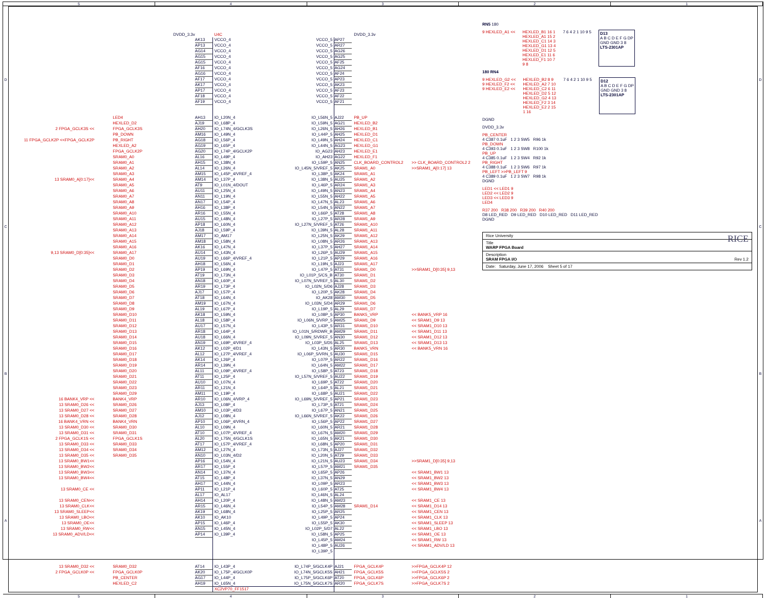5 4 3 2 1
DCBA
| | DVDD_3.3v | | U4C | | | DVDD_3.3v | |
| | | AK13 | VCCO_4 | VCCO_5 | AP27 | | |
| | | AP13 | VCCO_4 | VCCO_5 | AR27 | | |
| | | AG14 | VCCO_4 | VCCO_5 | AG26 | | |
| | | AG15 | VCCO_4 | VCCO_5 | AG25 | | |
| | | AG15 | VCCO_4 | VCCO_5 | AF25 | | |
| | | AF16 | VCCO_4 | VCCO_5 | AG24 | | |
| | | AG16 | VCCO_4 | VCCO_5 | AF24 | | |
| | | AF17 | VCCO_4 | VCCO_5 | AP23 | | |
| | | AK17 | VCCO_4 | VCCO_5 | AK23 | | |
| | | AP17 | VCCO_4 | VCCO_5 | AF23 | | |
| | | AF18 | VCCO_4 | VCCO_5 | AF22 | | |
| | | AF19 | VCCO_4 | VCCO_5 | AF21 | | |
| | LED4 | AH13 | IO_L20N_4 | IO_L56N_5 | AJ22 | PB_UP | |
| | HEXLED_D2 | AJ19 | IO_L68P_4 | IO_L59N_5 | AG21 | HEXLED_B2 | |
| 2 FPGA_GCLK3S << | FPGA_GCLK3S | AH20 | IO_L74N_4/GCLK3S | IO_L26N_5 | AH26 | HEXLED_B1 | |
| | PB_DOWN | AM16 | IO_L49N_4 | IO_L44P_5 | AH25 | HEXLED_D1 | |
| 11 FPGA_GCLK2P <<FPGA_GCLK2P | PB_RIGHT | AG18 | IO_L56P_4 | IO_L49N_5 | AH24 | HEXLED_C1 | |
| | HEXLED_A2 | AG19 | IO_L65P_4 | IO_L44N_5 | AG23 | HEXLED_G1 | |
| | FPGA_GCLK2P | AG20 | IO_L74P_4/GCLK2P | IO_AG23 | AH23 | HEXLED_E1 | |
| | SRAM0_A0 | AL16 | IO_L49P_4 | IO_AH23 | AG22 | HEXLED_F1 | |
| | SRAM0_A1 | AH15 | IO_L38N_4 | IO_L59P_5 | AN25 | CLK_BOARD_CONTROL2 | >> CLK_BOARD_CONTROL2 2 |
| | SRAM0_A2 | AL14 | IO_L26N_4 | IO_L45N_5/VREF_5 | AK25 | SRAM1_A0 | >>SRAM1_A[0:17] 13 |
| | SRAM0_A3 | AM15 | IO_L45P_4/VREF_4 | IO_L38P_5 | AK24 | SRAM1_A1 | |
| 13 SRAM0_A[0:17]<< | SRAM0_A4 | AM14 | IO_L37P_4 | IO_L38N_5 | AU25 | SRAM1_A2 | |
| | SRAM0_A5 | AT9 | IO_L01N_4/DOUT | IO_L46P_5 | AR24 | SRAM1_A3 | |
| | SRAM0_A6 | AU11 | IO_L25N_4 | IO_L49N_5 | AN23 | SRAM1_A4 | |
| | SRAM0_A7 | AN11 | IO_L19N_4 | IO_L55N_5 | AH22 | SRAM1_A5 | |
| | SRAM0_A8 | AN17 | IO_L54P_4 | IO_L47N_5 | AL23 | SRAM1_A6 | |
| | SRAM0_A9 | AH16 | IO_L38P_4 | IO_L54N_5 | AN22 | SRAM1_A7 | |
| | SRAM0_A10 | AR16 | IO_L55N_4 | IO_L66P_5 | AT28 | SRAM1_A8 | |
| | SRAM0_A11 | AU15 | IO_L48N_4 | IO_L27P_5 | AR28 | SRAM1_A9 | |
| | SRAM0_A12 | AP18 | IO_L60N_4 | IO_L27N_5/VREF_5 | AT26 | SRAM1_A10 | |
| | SRAM0_A13 | AJ18 | IO_L59P_4 | IO_L39N_5 | AL28 | SRAM1_A11 | |
| | SRAM0_A14 | AM17 | IO_AM17 | IO_L25N_5 | AK29 | SRAM1_A12 | |
| | SRAM0_A15 | AM18 | IO_L58N_4 | IO_L08N_5 | AR26 | SRAM1_A13 | |
| | SRAM0_A16 | AK16 | IO_L47N_4 | IO_L37P_5 | AH27 | SRAM1_A14 | |
| 9,13 SRAM0_D[0:35]<< | SRAM0_A17 | AU14 | IO_L43N_4 | IO_L26P_5 | AU29 | SRAM1_A15 | |
| | SRAM0_D0 | AU19 | IO_L66P_4/VREF_4 | IO_L21P_5 | AP29 | SRAM1_A16 | |
| | SRAM0_D1 | AH18 | IO_L56N_4 | IO_L19N_5 | AJ23 | SRAM1_A17 | |
| | SRAM0_D2 | AP19 | IO_L69N_4 | IO_L47P_5 | AT31 | SRAM1_D0 | >>SRAM1_D[0:35] 9,13 |
| | SRAM0_D3 | AT19 | IO_L73N_4 | IO_L01P_5/CS_B | AT30 | SRAM1_D1 | |
| | SRAM0_D4 | AN18 | IO_L60P_4 | IO_L07N_5/VREF_5 | AL30 | SRAM1_D2 | |
| | SRAM0_D5 | AR19 | IO_L73P_4 | IO_L02N_5/D6 | AJ28 | SRAM1_D3 | |
| | SRAM0_D6 | AJ17 | IO_L57P_4 | IO_L20P_5 | AK28 | SRAM1_D4 | |
| | SRAM0_D7 | AT18 | IO_L64N_4 | IO_AK28 | AM30 | SRAM1_D5 | |
| | SRAM0_D8 | AM19 | IO_L67N_4 | IO_L03N_5/D4 | AR29 | SRAM1_D6 | |
| | SRAM0_D9 | AL19 | IO_L67P_4 | IO_L19P_5 | AL29 | SRAM1_D7 | |
| | SRAM0_D10 | AK18 | IO_L59N_4 | IO_L08P_5 | AP30 | BANK5_VRP | << BANK5_VRP 16 |
| | SRAM0_D11 | AL18 | IO_L58P_4 | IO_L06N_5/VRP_5 | AM25 | SRAM1_D9 | << SRAM1_D9 13 |
| | SRAM0_D12 | AU17 | IO_L57N_4 | IO_L43P_5 | AR31 | SRAM1_D10 | << SRAM1_D10 13 |
| | SRAM0_D13 | AR18 | IO_L64P_4 | IO_L01N_5/RDWR_B | AM29 | SRAM1_D11 | << SRAM1_D11 13 |
| | SRAM0_D14 | AU18 | IO_L66N_4 | IO_L09N_5/VREF_5 | AN30 | SRAM1_D12 | << SRAM1_D12 13 |
| | SRAM0_D15 | AN19 | IO_L69P_4/VREF_4 | IO_L03P_5/D5 | AL25 | SRAM1_D13 | << SRAM1_D13 13 |
| | SRAM0_D16 | AK12 | IO_L02P_4/D1 | IO_L43N_5 | AR30 | BANK5_VRN | << BANK5_VRN 16 |
| | SRAM0_D17 | AL12 | IO_L27P_4/VREF_4 | IO_L06P_5/VRN_5 | AU30 | SRAM1_D15 | |
| | SRAM0_D18 | AK14 | IO_L26P_4 | IO_L07P_5 | AR22 | SRAM1_D16 | |
| | SRAM0_D19 | AR14 | IO_L39N_4 | IO_L64N_5 | AM22 | SRAM1_D17 | |
| | SRAM0_D20 | AL11 | IO_L09P_4/VREF_4 | IO_L58P_5 | AT23 | SRAM1_D18 | |
| | SRAM0_D21 | AT11 | IO_L25P_4 | IO_L57N_5/VREF_5 | AU22 | SRAM1_D19 | |
| | SRAM0_D22 | AU10 | IO_L07N_4 | IO_L69P_5 | AT22 | SRAM1_D20 | |
| | SRAM0_D23 | AR11 | IO_L21N_4 | IO_L64P_5 | AL21 | SRAM1_D21 | |
| | SRAM0_D29 | AM11 | IO_L19P_4 | IO_L68P_5 | AU21 | SRAM1_D22 | |
| 16 BANK4_VRP << | BANK4_VRP | AR10 | IO_L06N_4/VRP_4 | IO_L69N_5/VREF_5 | AP21 | SRAM1_D23 | |
| 13 SRAM0_D26 << | SRAM0_D26 | AJ13 | IO_L08P_4 | IO_L73P_5 | AT21 | SRAM1_D24 | |
| 13 SRAM0_D27 << | SRAM0_D27 | AM10 | IO_L03P_4/D3 | IO_L67P_5 | AN21 | SRAM1_D25 | |
| 13 SRAM0_D28 << | SRAM0_D28 | AJ12 | IO_L08N_4 | IO_L66N_5/VREF_5 | AK22 | SRAM1_D26 | |
| 16 BANK4_VRN << | BANK4_VRN | AP10 | IO_L06P_4/VRN_4 | IO_L56P_5 | AP22 | SRAM1_D27 | |
| 13 SRAM0_D30 << | SRAM0_D30 | AL10 | IO_L09N_4 | IO_L60N_5 | AR21 | SRAM1_D28 | |
| 13 SRAM0_D31 << | SRAM0_D31 | AT10 | IO_L07P_4/VREF_4 | IO_L67N_5 | AM20 | SRAM1_D29 | |
| 2 FPGA_GCLK1S << | FPGA_GCLK1S | AL20 | IO_L75N_4/GCLK1S | IO_L65N_5 | AK21 | SRAM1_D30 | |
| 13 SRAM0_D33 << | SRAM0_D33 | AT17 | IO_L57P_4/VREF_4 | IO_L68N_5 | AP20 | SRAM1_D31 | |
| 13 SRAM0_D34 << | SRAM0_D34 | AM12 | IO_L27N_4 | IO_L73N_5 | AJ27 | SRAM1_D32 | |
| 13 SRAM0_D35 << | SRAM0_D35 | AN10 | IO_L03N_4/D2 | IO_L20N_5 | AT29 | SRAM1_D33 | |
| 13 SRAM0_BW1<< | | AP16 | IO_L54N_4 | IO_L21N_5 | AU23 | SRAM1_D34 | >>SRAM1_D[0:35] 9,13 |
| 13 SRAM0_BW2<< | | AR17 | IO_L55P_4 | IO_L57P_5 | AM21 | SRAM1_D35 | |
| 13 SRAM0_BW3<< | | AN14 | IO_L37N_4 | IO_L65P_5 | AP26 | | << SRAM1_BW1 13 |
| 13 SRAM0_BW4<< | | AT15 | IO_L48P_4 | IO_L37N_5 | AN29 | | << SRAM1_BW2 13 |
| | | AH17 | IO_L44N_4 | IO_L09P_5 | AR23 | | << SRAM1_BW3 13 |
| 13 SRAM0_CE << | | AP11 | IO_L21P_4 | IO_L60P_5 | AT25 | | << SRAM1_BW4 13 |
| | | AL17 | IO_AL17 | IO_L46N_5 | AL24 | | |
| 13 SRAM0_CEN<< | | AH14 | IO_L20P_4 | IO_L48N_5 | AM23 | | << SRAM1_CE 13 |
| 13 SRAM0_CLK<< | | AR15 | IO_L46N_4 | IO_L54P_5 | AM28 | SRAM1_D14 | << SRAM1_D14 13 |
| 13 SRAM0_SLEEP<< | | AK19 | IO_L68N_4 | IO_L25P_5 | AR25 | | << SRAM1_CEN 13 |
| 13 SRAM0_LBO<< | | AK10 | IO_AK10 | IO_L49P_5 | AP24 | | << SRAM1_CLK 13 |
| 13 SRAM0_OE<< | | AP15 | IO_L46P_4 | IO_L55P_5 | AK30 | | << SRAM1_SLEEP 13 |
| 13 SRAM0_RW<< | | AN15 | IO_L45N_4 | IO_L02P_5/D7 | AL22 | | << SRAM1_LBO 13 |
| 13 SRAM0_ADV/LD<< | | AP14 | IO_L39P_4 | IO_L58N_5 | AP25 | | << SRAM1_OE 13 |
| | | | | IO_L45P_5 | AM24 | | << SRAM1_RW 13 |
| | | | | IO_L48P_5 | AU26 | | << SRAM1_ADV/LD 13 |
| | | | | IO_L39P_5 | | | |
| 13 SRAM0_D32 << | SRAM0_D32 | AT14 | IO_L43P_4 | IO_L74P_5/GCLK4P | AJ21 | FPGA_GCLK4P | >>FPGA_GCLK4P 12 |
| 2 FPGA_GCLK0P << | FPGA_GCLK0P | AK20 | IO_L75P_4/GCLK0P | IO_L74N_5/GCLK5S | AH21 | FPGA_GCLK5S | >>FPGA_GCLK5S 2 |
| | PB_CENTER | AG17 | IO_L44P_4 | IO_L75P_5/GCLK6P | AT20 | FPGA_GCLK6P | >>FPGA_GCLK6P 2 |
| | HEXLED_C2 | AH19 | IO_L65N_4 | IO_L75N_5/GCLK7S | AR20 | FPGA_GCLK7S | >>FPGA_GCLK7S 2 |
| | | | XC2VP70_FF1517 | | | | |
RN5 180
9 HEXLED_A1 << HEXLED_B1 16 1
HEXLED_A1 15 2
HEXLED_C1 14 3
HEXLED_G1 13 4
HEXLED_D1 12 5
HEXLED_E1 11 6
HEXLED_F1 10 7
9 8
7 6 4 2 1 10 9 5 D13
A B C D E F G DP
GND GND 3 8
LTS-2301AP
180 RN4
9 HEXLED_G2 <<
9 HEXLED_F2 <<
9 HEXLED_E2 <<
HEXLED_B2 8 9
HEXLED_A2 7 10
HEXLED_C2 6 11
HEXLED_D2 5 12
HEXLED_G2 4 13
HEXLED_F2 3 14
HEXLED_E2 2 15
1 16
7 6 4 2 1 10 9 5 D12
A B C D E F G DP
GND GND 3 8
LTS-2301AP
DGND
DVDD_3.3v
PB_CENTER
4 C387 0.1uF 1 2 3 SW5 R96 1k
PB_DOWN
4 C393 0.1uF 1 2 3 SW8 R100 1k
PB_UP
4 C385 0.1uF 1 2 3 SW4 R92 1k
PB_RIGHT
4 C388 0.1uF 1 2 3 SW6 R97 1k
PB_LEFT >>PB_LEFT 9
4 C389 0.1uF 1 2 3 SW7 R98 1k
DGND
LED1 << LED1 9
LED2 << LED2 9
LED3 << LED3 9
LED4
R37 200 R38 200 R39 200 R40 200
D8 LED_RED D9 LED_RED D10 LED_RED D11 LED_RED
DGND
Rice University RICE
Title
WARP FPGA Board
Description
SRAM FPGA I/O Rev 1.2
Date: Saturday, June 17, 2006 Sheet 5 of 17
DCBA
5 4 3 2 1